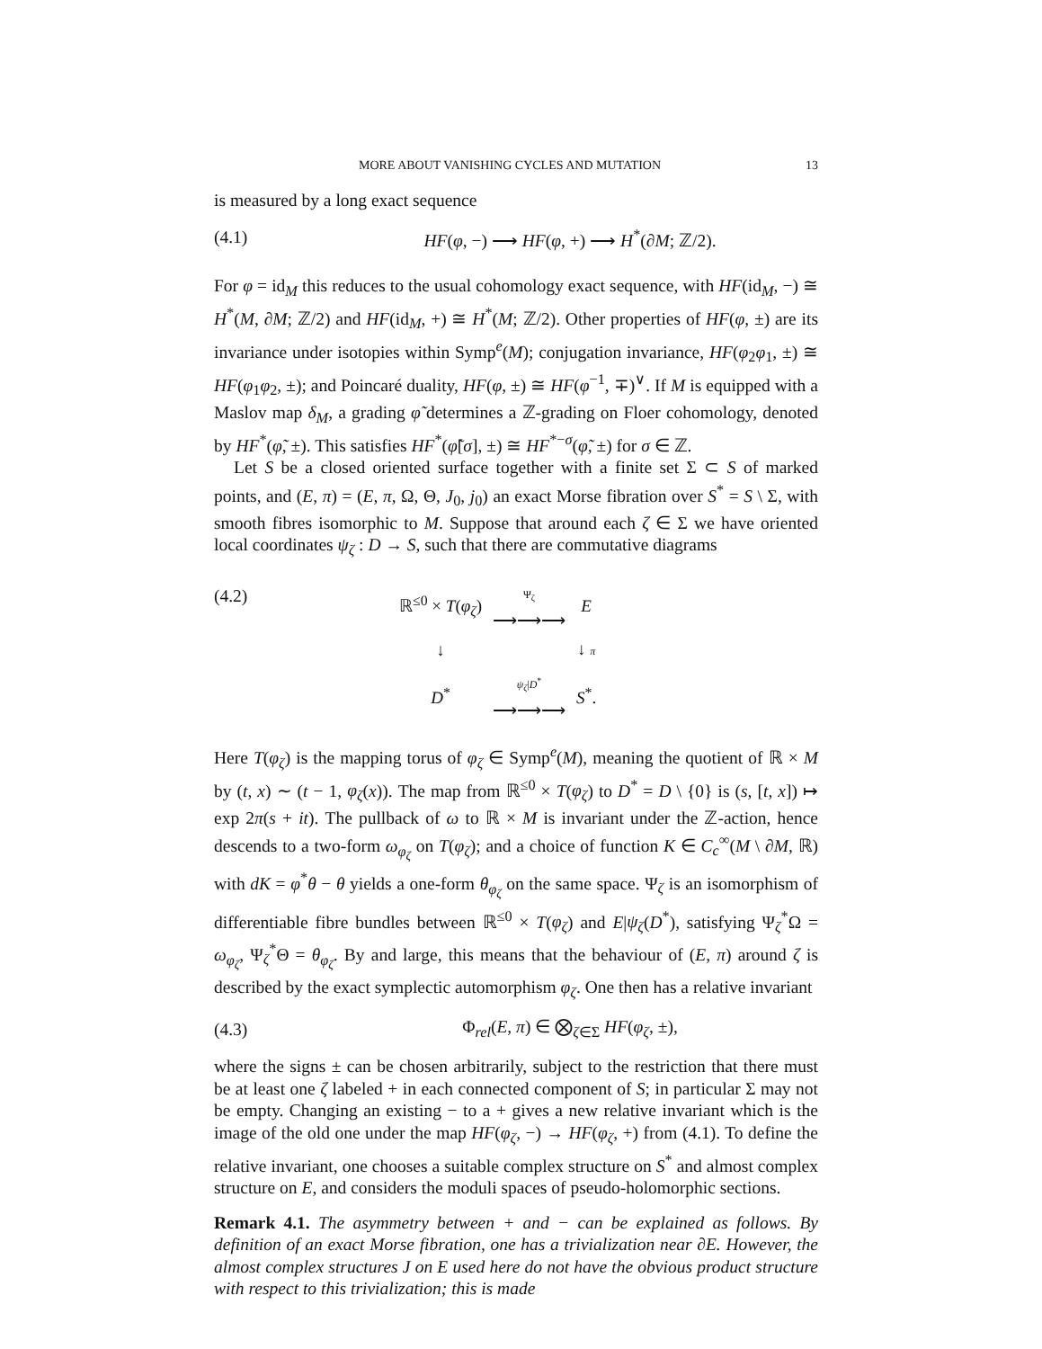MORE ABOUT VANISHING CYCLES AND MUTATION 13
is measured by a long exact sequence
(4.1) HF(φ, −) ⟶ HF(φ, +) ⟶ H<sup>*</sup>(∂M; ℤ/2).
For φ = id<sub>M</sub> this reduces to the usual cohomology exact sequence, with HF(id<sub>M</sub>, −) ≅ H<sup>*</sup>(M, ∂M; ℤ/2) and HF(id<sub>M</sub>, +) ≅ H<sup>*</sup>(M; ℤ/2). Other properties of HF(φ, ±) are its invariance under isotopies within Symp<sup>e</sup>(M); conjugation invariance, HF(φ<sub>2</sub>φ<sub>1</sub>, ±) ≅ HF(φ<sub>1</sub>φ<sub>2</sub>, ±); and Poincaré duality, HF(φ, ±) ≅ HF(φ<sup>−1</sup>, ∓)<sup>∨</sup>. If M is equipped with a Maslov map δ<sub>M</sub>, a grading φ̃ determines a ℤ-grading on Floer cohomology, denoted by HF<sup>*</sup>(φ̃, ±). This satisfies HF<sup>*</sup>(φ̃[σ], ±) ≅ HF<sup>*−σ</sup>(φ̃, ±) for σ ∈ ℤ.
Let S be a closed oriented surface together with a finite set Σ ⊂ S of marked points, and (E, π) = (E, π, Ω, Θ, J<sub>0</sub>, j<sub>0</sub>) an exact Morse fibration over S<sup>*</sup> = S \ Σ, with smooth fibres isomorphic to M. Suppose that around each ζ ∈ Σ we have oriented local coordinates ψ<sub>ζ</sub> : D → S, such that there are commutative diagrams
(4.2)
| ℝ<sup>≤0</sup> × T ( φ<sub>ζ</sub> ) | Ψ<sub>ζ</sub> ⟶⟶⟶ | E |
| ↓ | | ↓ π |
| D<sup>*</sup> | ψ<sub>ζ</sub> / D<sup>*</sup> ⟶⟶⟶ | S<sup>*</sup>. |
Here T(φ<sub>ζ</sub>) is the mapping torus of φ<sub>ζ</sub> ∈ Symp<sup>e</sup>(M), meaning the quotient of ℝ × M by (t, x) ∼ (t − 1, φ<sub>ζ</sub>(x)). The map from ℝ<sup>≤0</sup> × T(φ<sub>ζ</sub>) to D<sup>*</sup> = D \ {0} is (s, [t, x]) ↦ exp 2π(s + it). The pullback of ω to ℝ × M is invariant under the ℤ-action, hence descends to a two-form ω<sub>φ<sub>ζ</sub></sub> on T(φ<sub>ζ</sub>); and a choice of function K ∈ C<sub>c</sub><sup>∞</sup>(M \ ∂M, ℝ) with dK = φ<sup>*</sup>θ − θ yields a one-form θ<sub>φ<sub>ζ</sub></sub> on the same space. Ψ<sub>ζ</sub> is an isomorphism of differentiable fibre bundles between ℝ<sup>≤0</sup> × T(φ<sub>ζ</sub>) and E|ψ<sub>ζ</sub>(D<sup>*</sup>), satisfying Ψ<sub>ζ</sub><sup>*</sup>Ω = ω<sub>φ<sub>ζ</sub></sub>, Ψ<sub>ζ</sub><sup>*</sup>Θ = θ<sub>φ<sub>ζ</sub></sub>. By and large, this means that the behaviour of (E, π) around ζ is described by the exact symplectic automorphism φ<sub>ζ</sub>. One then has a relative invariant
(4.3) Φ<sub>rel</sub>(E, π) ∈ ⨂<sub>ζ∈Σ</sub> HF(φ<sub>ζ</sub>, ±),
where the signs ± can be chosen arbitrarily, subject to the restriction that there must be at least one ζ labeled + in each connected component of S; in particular Σ may not be empty. Changing an existing − to a + gives a new relative invariant which is the image of the old one under the map HF(φ<sub>ζ</sub>, −) → HF(φ<sub>ζ</sub>, +) from (4.1). To define the relative invariant, one chooses a suitable complex structure on S<sup>*</sup> and almost complex structure on E, and considers the moduli spaces of pseudo-holomorphic sections.
Remark 4.1. The asymmetry between + and − can be explained as follows. By definition of an exact Morse fibration, one has a trivialization near ∂E. However, the almost complex structures J on E used here do not have the obvious product structure with respect to this trivialization; this is made